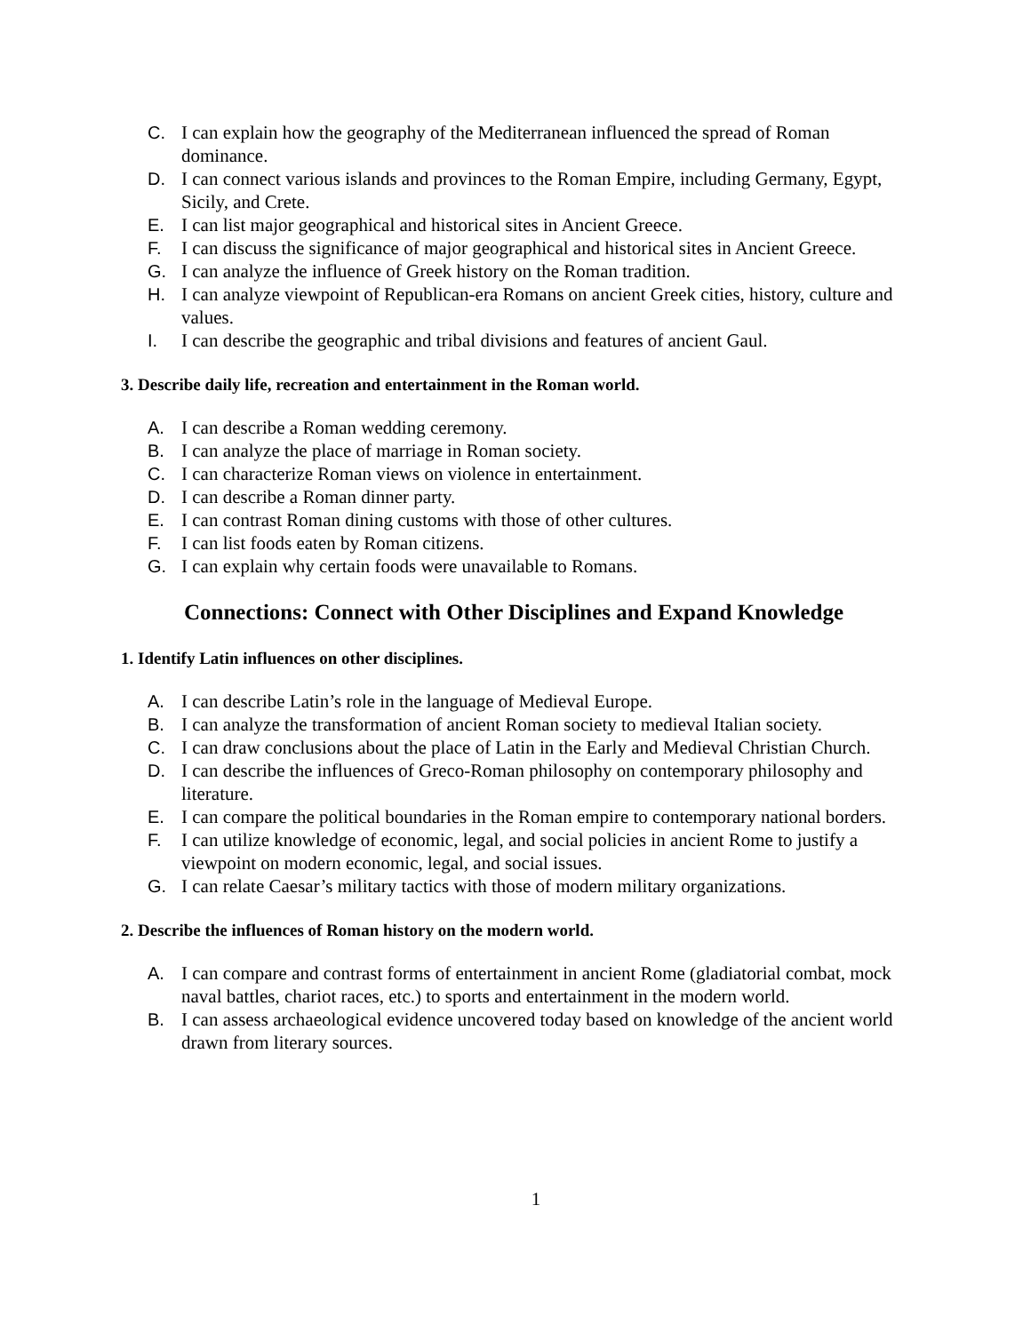C. I can explain how the geography of the Mediterranean influenced the spread of Roman dominance.
D. I can connect various islands and provinces to the Roman Empire, including Germany, Egypt, Sicily, and Crete.
E. I can list major geographical and historical sites in Ancient Greece.
F. I can discuss the significance of major geographical and historical sites in Ancient Greece.
G. I can analyze the influence of Greek history on the Roman tradition.
H. I can analyze viewpoint of Republican-era Romans on ancient Greek cities, history, culture and values.
I. I can describe the geographic and tribal divisions and features of ancient Gaul.
3. Describe daily life, recreation and entertainment in the Roman world.
A. I can describe a Roman wedding ceremony.
B. I can analyze the place of marriage in Roman society.
C. I can characterize Roman views on violence in entertainment.
D. I can describe a Roman dinner party.
E. I can contrast Roman dining customs with those of other cultures.
F. I can list foods eaten by Roman citizens.
G. I can explain why certain foods were unavailable to Romans.
Connections: Connect with Other Disciplines and Expand Knowledge
1. Identify Latin influences on other disciplines.
A. I can describe Latin’s role in the language of Medieval Europe.
B. I can analyze the transformation of ancient Roman society to medieval Italian society.
C. I can draw conclusions about the place of Latin in the Early and Medieval Christian Church.
D. I can describe the influences of Greco-Roman philosophy on contemporary philosophy and literature.
E. I can compare the political boundaries in the Roman empire to contemporary national borders.
F. I can utilize knowledge of economic, legal, and social policies in ancient Rome to justify a viewpoint on modern economic, legal, and social issues.
G. I can relate Caesar’s military tactics with those of modern military organizations.
2. Describe the influences of Roman history on the modern world.
A. I can compare and contrast forms of entertainment in ancient Rome (gladiatorial combat, mock naval battles, chariot races, etc.) to sports and entertainment in the modern world.
B. I can assess archaeological evidence uncovered today based on knowledge of the ancient world drawn from literary sources.
1